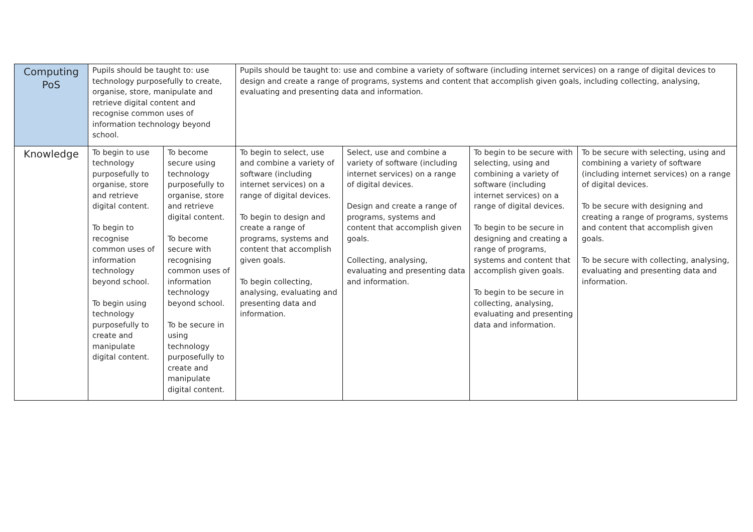| Computing PoS | Pupils should be taught to: use technology purposefully to create, organise, store, manipulate and retrieve digital content and recognise common uses of information technology beyond school. | | Pupils should be taught to: use and combine a variety of software (including internet services) on a range of digital devices to design and create a range of programs, systems and content that accomplish given goals, including collecting, analysing, evaluating and presenting data and information. | | | |
| Knowledge | To begin to use technology purposefully to organise, store and retrieve digital content. To begin to recognise common uses of information technology beyond school. To begin using technology purposefully to create and manipulate digital content. | To become secure using technology purposefully to organise, store and retrieve digital content. To become secure with recognising common uses of information technology beyond school. To be secure in using technology purposefully to create and manipulate digital content. | To begin to select, use and combine a variety of software (including internet services) on a range of digital devices. To begin to design and create a range of programs, systems and content that accomplish given goals. To begin collecting, analysing, evaluating and presenting data and information. | Select, use and combine a variety of software (including internet services) on a range of digital devices. Design and create a range of programs, systems and content that accomplish given goals. Collecting, analysing, evaluating and presenting data and information. | To begin to be secure with selecting, using and combining a variety of software (including internet services) on a range of digital devices. To begin to be secure in designing and creating a range of programs, systems and content that accomplish given goals. To begin to be secure in collecting, analysing, evaluating and presenting data and information. | To be secure with selecting, using and combining a variety of software (including internet services) on a range of digital devices. To be secure with designing and creating a range of programs, systems and content that accomplish given goals. To be secure with collecting, analysing, evaluating and presenting data and information. |